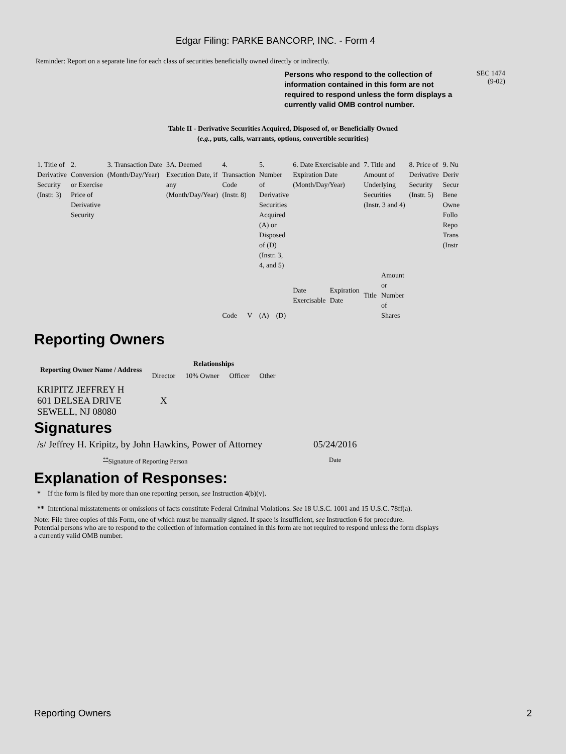Edgar Filing: PARKE BANCORP, INC. - Form 4
Reminder: Report on a separate line for each class of securities beneficially owned directly or indirectly.
Persons who respond to the collection of information contained in this form are not required to respond unless the form displays a currently valid OMB control number.
SEC 1474
(9-02)
Table II - Derivative Securities Acquired, Disposed of, or Beneficially Owned
(e.g., puts, calls, warrants, options, convertible securities)
| 1. Title of Derivative Security (Instr. 3) | 2. Conversion or Exercise Price of Derivative Security | 3. Transaction Date (Month/Day/Year) | 3A. Deemed Execution Date, if any (Month/Day/Year) | 4. Transaction Code (Instr. 8) | | 5. Number of Derivative Securities Acquired (A) or Disposed of (D) (Instr. 3, 4, and 5) | | 6. Date Exercisable and Expiration Date (Month/Day/Year) | | 7. Title and Amount of Underlying Securities (Instr. 3 and 4) | | 8. Price of Derivative Security (Instr. 5) | 9. Nu Deriv Secur Bene Owne Follo Repo Trans (Instr |
| | | | | Code | V | (A) | (D) | Date Exercisable | Expiration Date | Title | Amount or Number of Shares | | |
Reporting Owners
| Reporting Owner Name / Address | Relationships | | | |
| --- | --- | --- | --- | --- |
| | Director | 10% Owner | Officer | Other |
| KRIPITZ JEFFREY H 601 DELSEA DRIVE SEWELL, NJ 08080 | X | | | |
Signatures
/s/ Jeffrey H. Kripitz, by John Hawkins, Power of Attorney
05/24/2016
<sup>**</sup> Signature of Reporting Person Date
Explanation of Responses:
* If the form is filed by more than one reporting person, see Instruction 4(b)(v).
** Intentional misstatements or omissions of facts constitute Federal Criminal Violations. See 18 U.S.C. 1001 and 15 U.S.C. 78ff(a).
Note: File three copies of this Form, one of which must be manually signed. If space is insufficient, see Instruction 6 for procedure.
Potential persons who are to respond to the collection of information contained in this form are not required to respond unless the form displays
a currently valid OMB number.
Reporting Owners 2